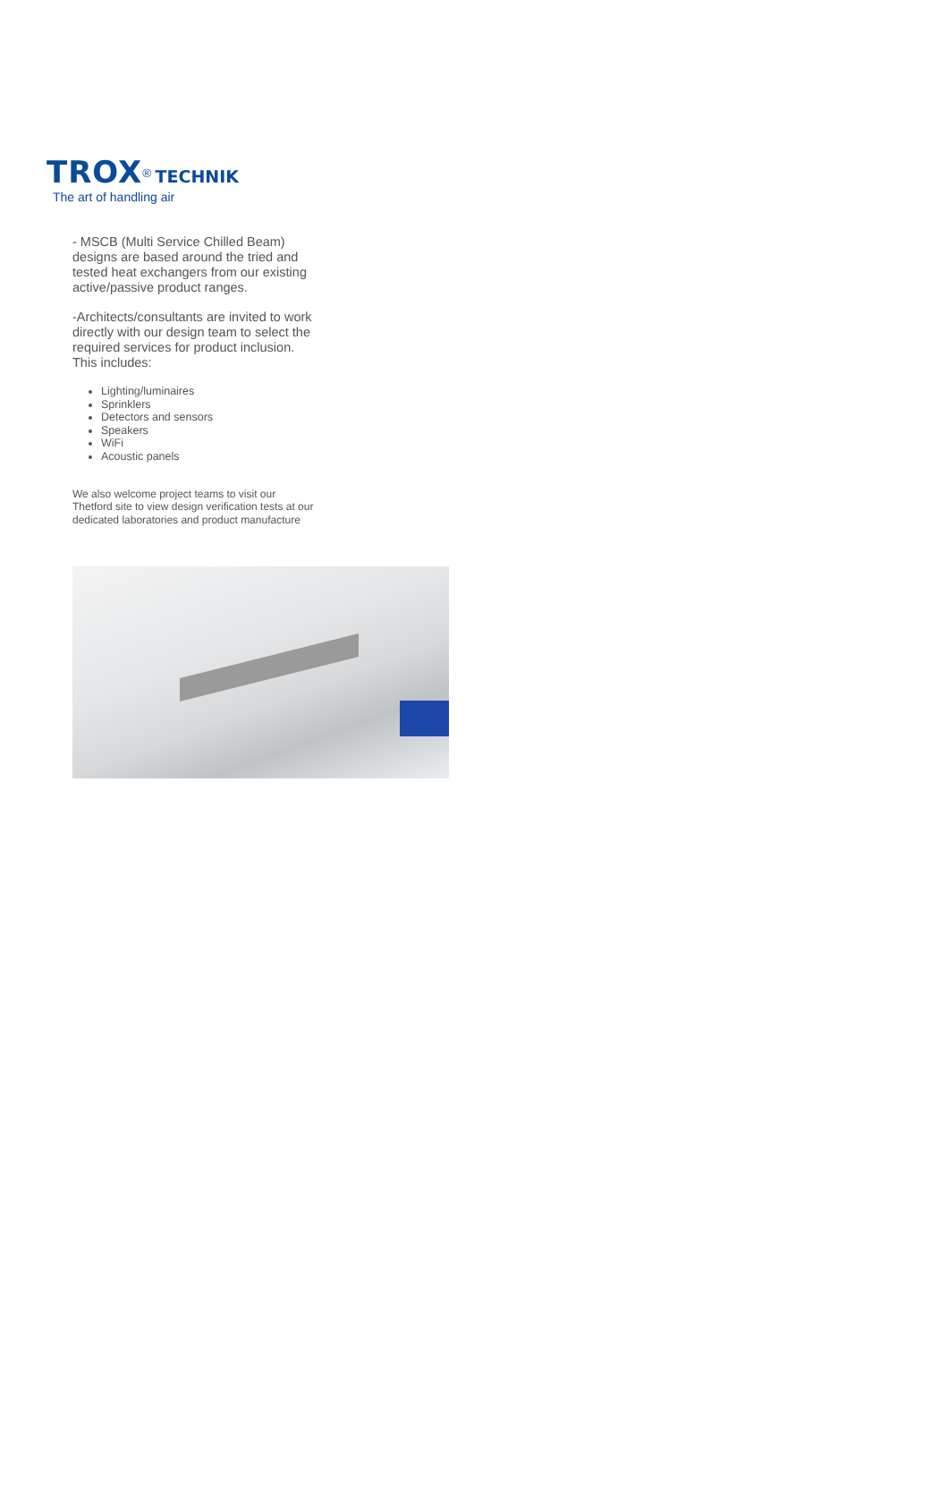TROX<sup>®</sup> TECHNIK
The art of handling air
- MSCB (Multi Service Chilled Beam) designs are based around the tried and tested heat exchangers from our existing active/passive product ranges.
-Architects/consultants are invited to work directly with our design team to select the required services for product inclusion. This includes:
Lighting/luminaires
Sprinklers
Detectors and sensors
Speakers
WiFi
Acoustic panels
We also welcome project teams to visit our Thetford site to view design verification tests at our dedicated laboratories and product manufacture